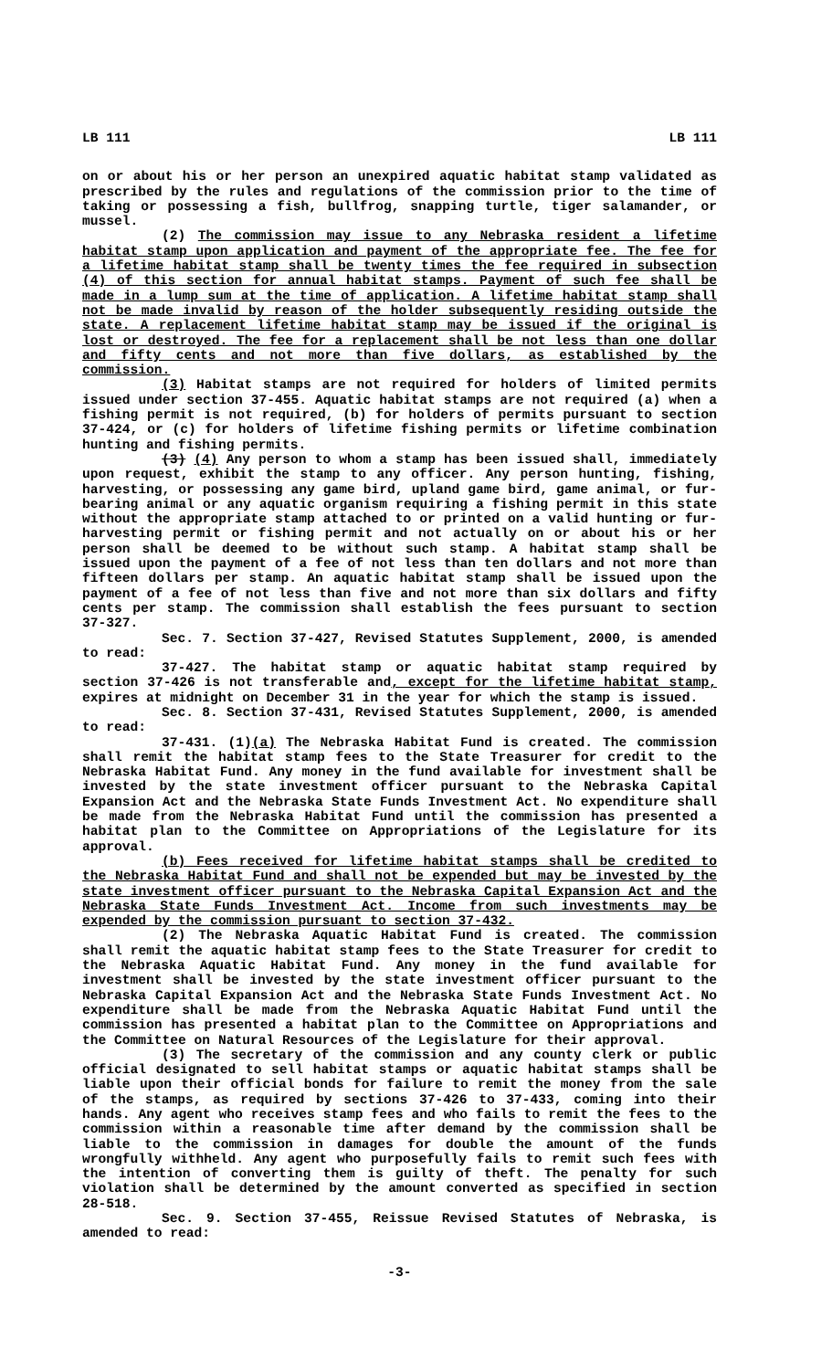LB 111 LB 111
on or about his or her person an unexpired aquatic habitat stamp validated as prescribed by the rules and regulations of the commission prior to the time of taking or possessing a fish, bullfrog, snapping turtle, tiger salamander, or mussel.
(2) The commission may issue to any Nebraska resident a lifetime habitat stamp upon application and payment of the appropriate fee. The fee for a lifetime habitat stamp shall be twenty times the fee required in subsection (4) of this section for annual habitat stamps. Payment of such fee shall be made in a lump sum at the time of application. A lifetime habitat stamp shall not be made invalid by reason of the holder subsequently residing outside the state. A replacement lifetime habitat stamp may be issued if the original is lost or destroyed. The fee for a replacement shall be not less than one dollar and fifty cents and not more than five dollars, as established by the commission.
(3) Habitat stamps are not required for holders of limited permits issued under section 37-455. Aquatic habitat stamps are not required (a) when a fishing permit is not required, (b) for holders of permits pursuant to section 37-424, or (c) for holders of lifetime fishing permits or lifetime combination hunting and fishing permits.
(3) (4) Any person to whom a stamp has been issued shall, immediately upon request, exhibit the stamp to any officer. Any person hunting, fishing, harvesting, or possessing any game bird, upland game bird, game animal, or fur-bearing animal or any aquatic organism requiring a fishing permit in this state without the appropriate stamp attached to or printed on a valid hunting or fur-harvesting permit or fishing permit and not actually on or about his or her person shall be deemed to be without such stamp. A habitat stamp shall be issued upon the payment of a fee of not less than ten dollars and not more than fifteen dollars per stamp. An aquatic habitat stamp shall be issued upon the payment of a fee of not less than five and not more than six dollars and fifty cents per stamp. The commission shall establish the fees pursuant to section 37-327.
Sec. 7. Section 37-427, Revised Statutes Supplement, 2000, is amended to read:
37-427. The habitat stamp or aquatic habitat stamp required by section 37-426 is not transferable and, except for the lifetime habitat stamp, expires at midnight on December 31 in the year for which the stamp is issued.
Sec. 8. Section 37-431, Revised Statutes Supplement, 2000, is amended to read:
37-431. (1)(a) The Nebraska Habitat Fund is created. The commission shall remit the habitat stamp fees to the State Treasurer for credit to the Nebraska Habitat Fund. Any money in the fund available for investment shall be invested by the state investment officer pursuant to the Nebraska Capital Expansion Act and the Nebraska State Funds Investment Act. No expenditure shall be made from the Nebraska Habitat Fund until the commission has presented a habitat plan to the Committee on Appropriations of the Legislature for its approval.
(b) Fees received for lifetime habitat stamps shall be credited to the Nebraska Habitat Fund and shall not be expended but may be invested by the state investment officer pursuant to the Nebraska Capital Expansion Act and the Nebraska State Funds Investment Act. Income from such investments may be expended by the commission pursuant to section 37-432.
(2) The Nebraska Aquatic Habitat Fund is created. The commission shall remit the aquatic habitat stamp fees to the State Treasurer for credit to the Nebraska Aquatic Habitat Fund. Any money in the fund available for investment shall be invested by the state investment officer pursuant to the Nebraska Capital Expansion Act and the Nebraska State Funds Investment Act. No expenditure shall be made from the Nebraska Aquatic Habitat Fund until the commission has presented a habitat plan to the Committee on Appropriations and the Committee on Natural Resources of the Legislature for their approval.
(3) The secretary of the commission and any county clerk or public official designated to sell habitat stamps or aquatic habitat stamps shall be liable upon their official bonds for failure to remit the money from the sale of the stamps, as required by sections 37-426 to 37-433, coming into their hands. Any agent who receives stamp fees and who fails to remit the fees to the commission within a reasonable time after demand by the commission shall be liable to the commission in damages for double the amount of the funds wrongfully withheld. Any agent who purposefully fails to remit such fees with the intention of converting them is guilty of theft. The penalty for such violation shall be determined by the amount converted as specified in section 28-518.
Sec. 9. Section 37-455, Reissue Revised Statutes of Nebraska, is amended to read:
-3-